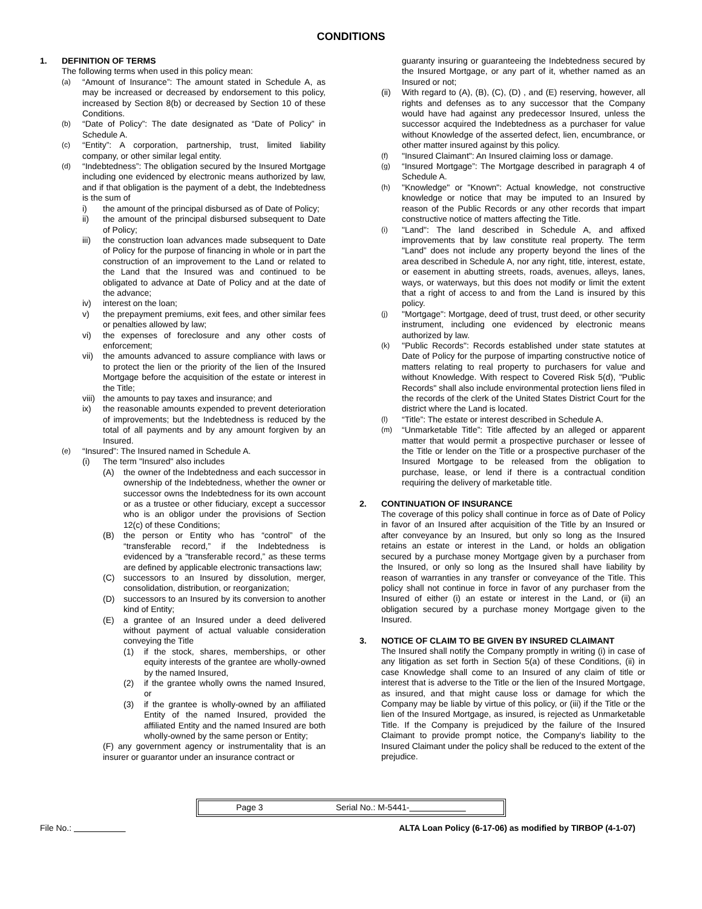CONDITIONS
1. DEFINITION OF TERMS
The following terms when used in this policy mean:
(a)
“Amount of Insurance”: The amount stated in Schedule A, as may be increased or decreased by endorsement to this policy, increased by Section 8(b) or decreased by Section 10 of these Conditions.
(b)
“Date of Policy”: The date designated as “Date of Policy” in Schedule A.
(c)
“Entity”: A corporation, partnership, trust, limited liability company, or other similar legal entity.
(d)
“Indebtedness”: The obligation secured by the Insured Mortgage including one evidenced by electronic means authorized by law, and if that obligation is the payment of a debt, the Indebtedness is the sum of
i) the amount of the principal disbursed as of Date of Policy;
ii) the amount of the principal disbursed subsequent to Date of Policy;
iii) the construction loan advances made subsequent to Date of Policy for the purpose of financing in whole or in part the construction of an improvement to the Land or related to the Land that the Insured was and continued to be obligated to advance at Date of Policy and at the date of the advance;
iv) interest on the loan;
v) the prepayment premiums, exit fees, and other similar fees or penalties allowed by law;
vi) the expenses of foreclosure and any other costs of enforcement;
vii) the amounts advanced to assure compliance with laws or to protect the lien or the priority of the lien of the Insured Mortgage before the acquisition of the estate or interest in the Title;
viii)
the amounts to pay taxes and insurance; and
ix) the reasonable amounts expended to prevent deterioration of improvements; but the Indebtedness is reduced by the total of all payments and by any amount forgiven by an Insured.
(e)
“Insured”: The Insured named in Schedule A.
(i) The term "Insured" also includes
(A) the owner of the Indebtedness and each successor in ownership of the Indebtedness, whether the owner or successor owns the Indebtedness for its own account or as a trustee or other fiduciary, except a successor who is an obligor under the provisions of Section 12(c) of these Conditions;
(B) the person or Entity who has “control” of the “transferable record,” if the Indebtedness is evidenced by a “transferable record,” as these terms are defined by applicable electronic transactions law;
(C) successors to an Insured by dissolution, merger, consolidation, distribution, or reorganization;
(D) successors to an Insured by its conversion to another kind of Entity;
(E) a grantee of an Insured under a deed delivered without payment of actual valuable consideration conveying the Title
(1) if the stock, shares, memberships, or other equity interests of the grantee are wholly-owned by the named Insured,
(2) if the grantee wholly owns the named Insured, or
(3) if the grantee is wholly-owned by an affiliated Entity of the named Insured, provided the affiliated Entity and the named Insured are both wholly-owned by the same person or Entity;
(F) any government agency or instrumentality that is an insurer or guarantor under an insurance contract or
guaranty insuring or guaranteeing the Indebtedness secured by the Insured Mortgage, or any part of it, whether named as an Insured or not;
(ii) With regard to (A), (B), (C), (D) , and (E) reserving, however, all rights and defenses as to any successor that the Company would have had against any predecessor Insured, unless the successor acquired the Indebtedness as a purchaser for value without Knowledge of the asserted defect, lien, encumbrance, or other matter insured against by this policy.
(f)
"Insured Claimant": An Insured claiming loss or damage.
(g)
“Insured Mortgage”: The Mortgage described in paragraph 4 of Schedule A.
(h)
"Knowledge" or "Known": Actual knowledge, not constructive knowledge or notice that may be imputed to an Insured by reason of the Public Records or any other records that impart constructive notice of matters affecting the Title.
(i)
"Land": The land described in Schedule A, and affixed improvements that by law constitute real property. The term "Land” does not include any property beyond the lines of the area described in Schedule A, nor any right, title, interest, estate, or easement in abutting streets, roads, avenues, alleys, lanes, ways, or waterways, but this does not modify or limit the extent that a right of access to and from the Land is insured by this policy.
(j)
"Mortgage": Mortgage, deed of trust, trust deed, or other security instrument, including one evidenced by electronic means authorized by law.
(k)
"Public Records": Records established under state statutes at Date of Policy for the purpose of imparting constructive notice of matters relating to real property to purchasers for value and without Knowledge. With respect to Covered Risk 5(d), "Public Records" shall also include environmental protection liens filed in the records of the clerk of the United States District Court for the district where the Land is located.
(l)
“Title”: The estate or interest described in Schedule A.
(m)
“Unmarketable Title”: Title affected by an alleged or apparent matter that would permit a prospective purchaser or lessee of the Title or lender on the Title or a prospective purchaser of the Insured Mortgage to be released from the obligation to purchase, lease, or lend if there is a contractual condition requiring the delivery of marketable title.
2. CONTINUATION OF INSURANCE
The coverage of this policy shall continue in force as of Date of Policy in favor of an Insured after acquisition of the Title by an Insured or after conveyance by an Insured, but only so long as the Insured retains an estate or interest in the Land, or holds an obligation secured by a purchase money Mortgage given by a purchaser from the Insured, or only so long as the Insured shall have liability by reason of warranties in any transfer or conveyance of the Title. This policy shall not continue in force in favor of any purchaser from the Insured of either (i) an estate or interest in the Land, or (ii) an obligation secured by a purchase money Mortgage given to the Insured.
3. NOTICE OF CLAIM TO BE GIVEN BY INSURED CLAIMANT
The Insured shall notify the Company promptly in writing (i) in case of any litigation as set forth in Section 5(a) of these Conditions, (ii) in case Knowledge shall come to an Insured of any claim of title or interest that is adverse to the Title or the lien of the Insured Mortgage, as insured, and that might cause loss or damage for which the Company may be liable by virtue of this policy, or (iii) if the Title or the lien of the Insured Mortgage, as insured, is rejected as Unmarketable Title. If the Company is prejudiced by the failure of the Insured Claimant to provide prompt notice, the Company's liability to the Insured Claimant under the policy shall be reduced to the extent of the prejudice.
Page 3 Serial No.: M-5441-
File No.: ALTA Loan Policy (6-17-06) as modified by TIRBOP (4-1-07)